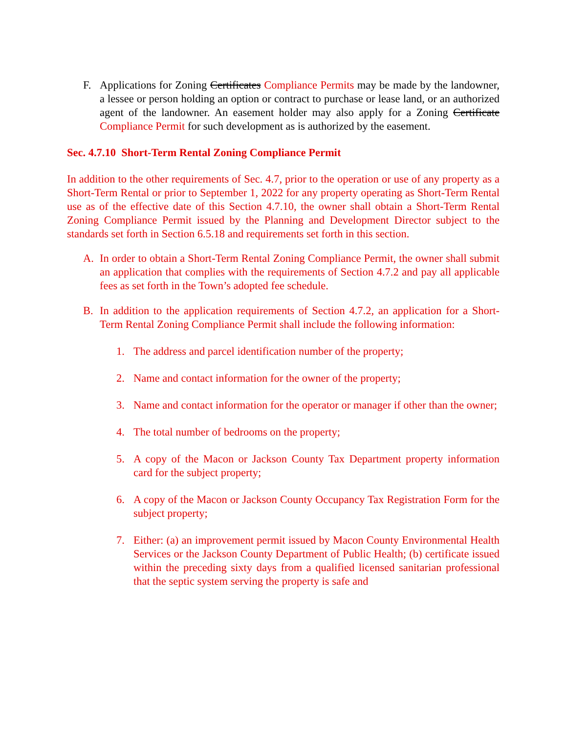F. Applications for Zoning Certificates Compliance Permits may be made by the landowner, a lessee or person holding an option or contract to purchase or lease land, or an authorized agent of the landowner. An easement holder may also apply for a Zoning Certificate Compliance Permit for such development as is authorized by the easement.
Sec. 4.7.10 Short-Term Rental Zoning Compliance Permit
In addition to the other requirements of Sec. 4.7, prior to the operation or use of any property as a Short-Term Rental or prior to September 1, 2022 for any property operating as Short-Term Rental use as of the effective date of this Section 4.7.10, the owner shall obtain a Short-Term Rental Zoning Compliance Permit issued by the Planning and Development Director subject to the standards set forth in Section 6.5.18 and requirements set forth in this section.
A. In order to obtain a Short-Term Rental Zoning Compliance Permit, the owner shall submit an application that complies with the requirements of Section 4.7.2 and pay all applicable fees as set forth in the Town’s adopted fee schedule.
B. In addition to the application requirements of Section 4.7.2, an application for a Short-Term Rental Zoning Compliance Permit shall include the following information:
1. The address and parcel identification number of the property;
2. Name and contact information for the owner of the property;
3. Name and contact information for the operator or manager if other than the owner;
4. The total number of bedrooms on the property;
5. A copy of the Macon or Jackson County Tax Department property information card for the subject property;
6. A copy of the Macon or Jackson County Occupancy Tax Registration Form for the subject property;
7. Either: (a) an improvement permit issued by Macon County Environmental Health Services or the Jackson County Department of Public Health; (b) certificate issued within the preceding sixty days from a qualified licensed sanitarian professional that the septic system serving the property is safe and